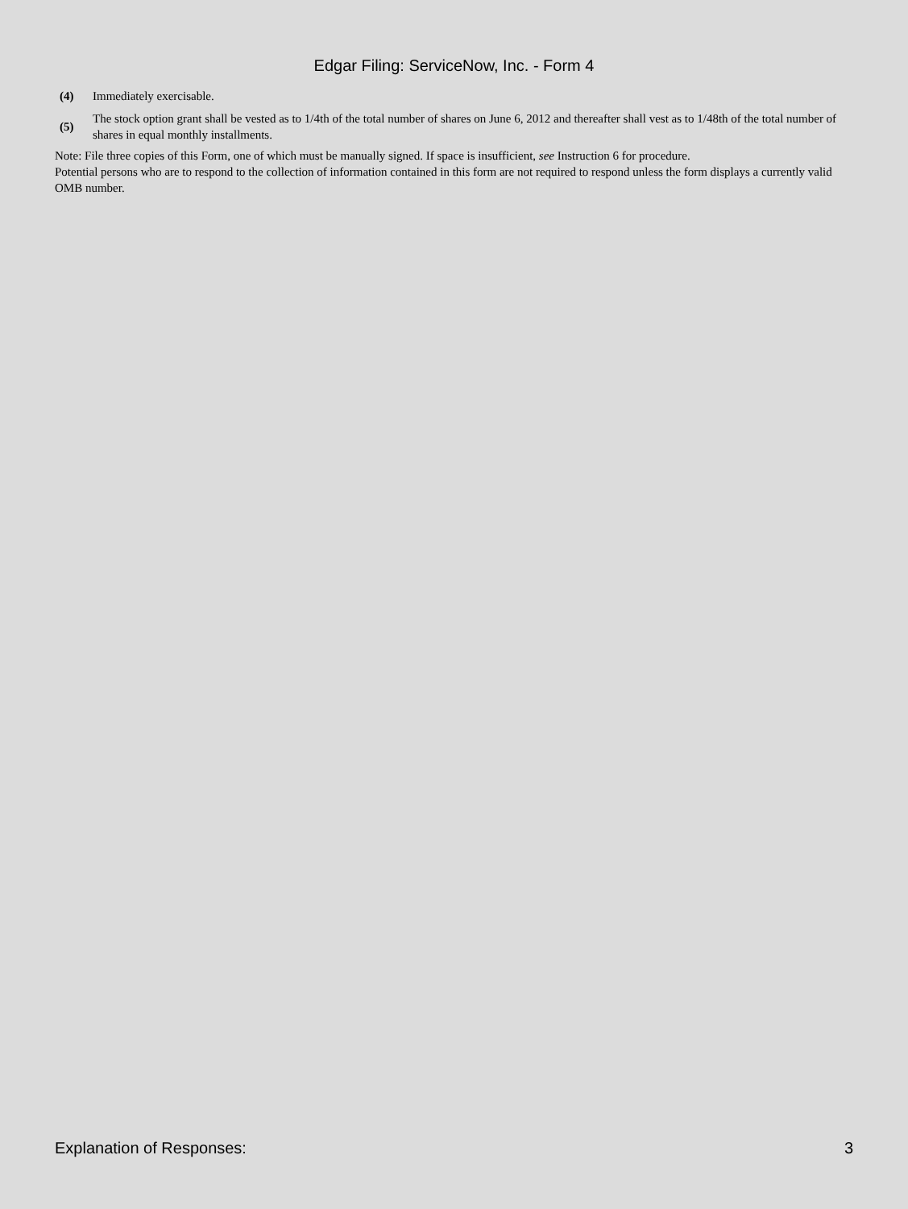Edgar Filing: ServiceNow, Inc. - Form 4
| (4) | Immediately exercisable. |
| (5) | The stock option grant shall be vested as to 1/4th of the total number of shares on June 6, 2012 and thereafter shall vest as to 1/48th of the total number of shares in equal monthly installments. |
Note: File three copies of this Form, one of which must be manually signed. If space is insufficient, see Instruction 6 for procedure.
Potential persons who are to respond to the collection of information contained in this form are not required to respond unless the form displays a currently valid OMB number.
Explanation of Responses: 3